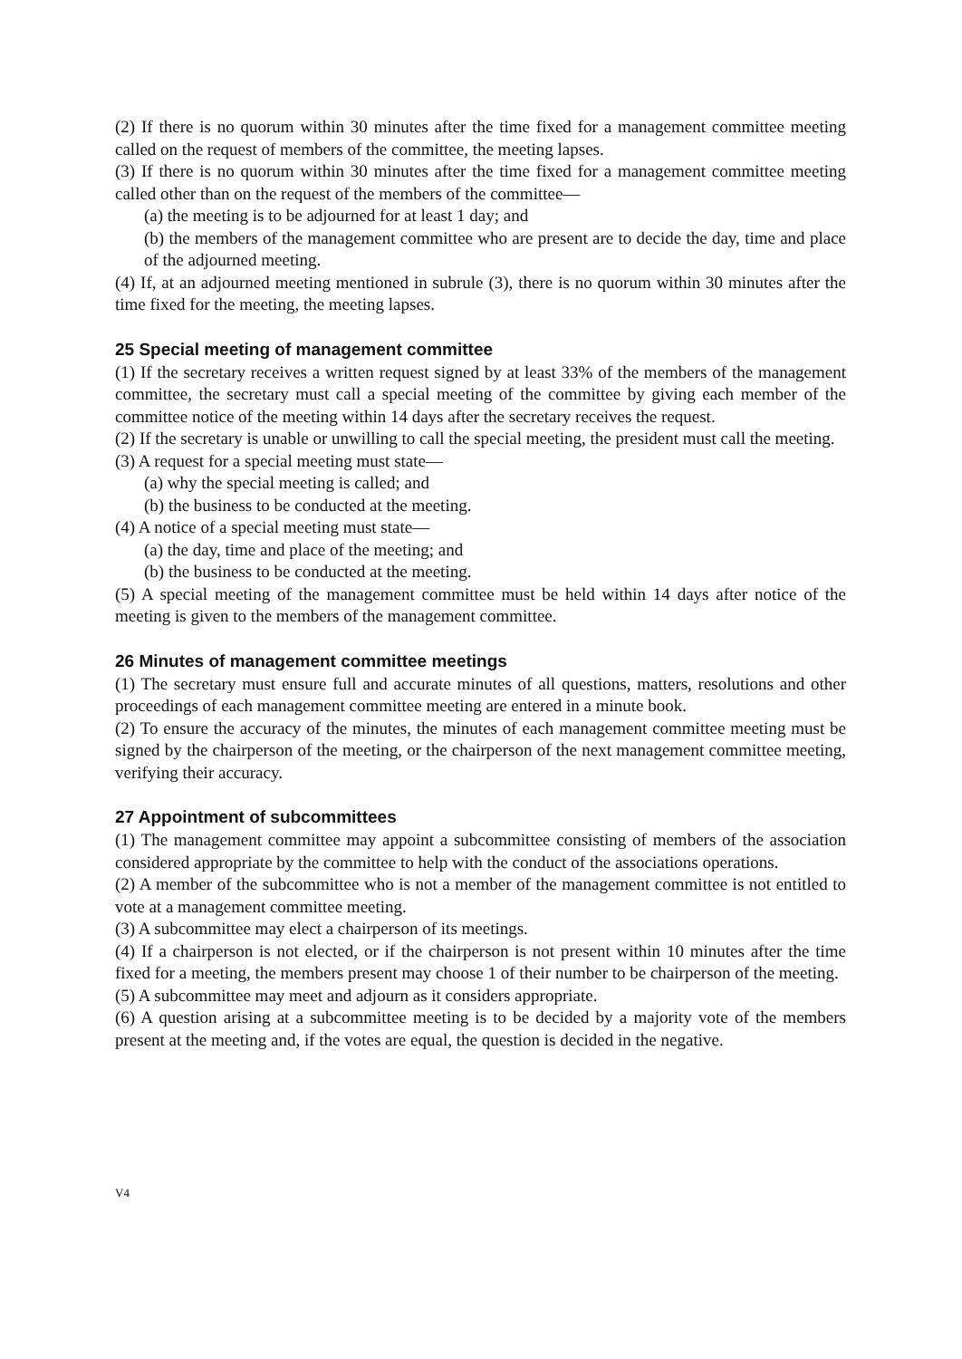(2) If there is no quorum within 30 minutes after the time fixed for a management committee meeting called on the request of members of the committee, the meeting lapses.
(3) If there is no quorum within 30 minutes after the time fixed for a management committee meeting called other than on the request of the members of the committee—
(a) the meeting is to be adjourned for at least 1 day; and
(b) the members of the management committee who are present are to decide the day, time and place of the adjourned meeting.
(4) If, at an adjourned meeting mentioned in subrule (3), there is no quorum within 30 minutes after the time fixed for the meeting, the meeting lapses.
25 Special meeting of management committee
(1) If the secretary receives a written request signed by at least 33% of the members of the management committee, the secretary must call a special meeting of the committee by giving each member of the committee notice of the meeting within 14 days after the secretary receives the request.
(2) If the secretary is unable or unwilling to call the special meeting, the president must call the meeting.
(3) A request for a special meeting must state—
(a) why the special meeting is called; and
(b) the business to be conducted at the meeting.
(4) A notice of a special meeting must state—
(a) the day, time and place of the meeting; and
(b) the business to be conducted at the meeting.
(5) A special meeting of the management committee must be held within 14 days after notice of the meeting is given to the members of the management committee.
26 Minutes of management committee meetings
(1) The secretary must ensure full and accurate minutes of all questions, matters, resolutions and other proceedings of each management committee meeting are entered in a minute book.
(2) To ensure the accuracy of the minutes, the minutes of each management committee meeting must be signed by the chairperson of the meeting, or the chairperson of the next management committee meeting, verifying their accuracy.
27 Appointment of subcommittees
(1) The management committee may appoint a subcommittee consisting of members of the association considered appropriate by the committee to help with the conduct of the associations operations.
(2) A member of the subcommittee who is not a member of the management committee is not entitled to vote at a management committee meeting.
(3) A subcommittee may elect a chairperson of its meetings.
(4) If a chairperson is not elected, or if the chairperson is not present within 10 minutes after the time fixed for a meeting, the members present may choose 1 of their number to be chairperson of the meeting.
(5) A subcommittee may meet and adjourn as it considers appropriate.
(6) A question arising at a subcommittee meeting is to be decided by a majority vote of the members present at the meeting and, if the votes are equal, the question is decided in the negative.
V4